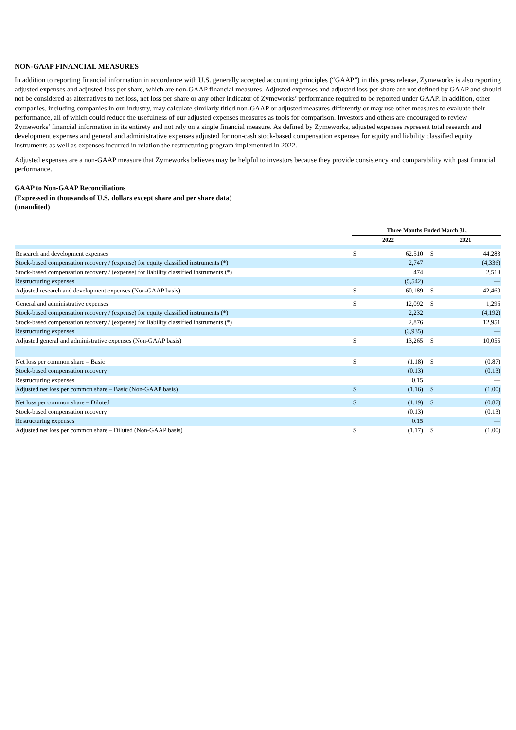NON-GAAP FINANCIAL MEASURES
In addition to reporting financial information in accordance with U.S. generally accepted accounting principles (“GAAP”) in this press release, Zymeworks is also reporting adjusted expenses and adjusted loss per share, which are non-GAAP financial measures. Adjusted expenses and adjusted loss per share are not defined by GAAP and should not be considered as alternatives to net loss, net loss per share or any other indicator of Zymeworks’ performance required to be reported under GAAP. In addition, other companies, including companies in our industry, may calculate similarly titled non-GAAP or adjusted measures differently or may use other measures to evaluate their performance, all of which could reduce the usefulness of our adjusted expenses measures as tools for comparison. Investors and others are encouraged to review Zymeworks’ financial information in its entirety and not rely on a single financial measure. As defined by Zymeworks, adjusted expenses represent total research and development expenses and general and administrative expenses adjusted for non-cash stock-based compensation expenses for equity and liability classified equity instruments as well as expenses incurred in relation the restructuring program implemented in 2022.
Adjusted expenses are a non-GAAP measure that Zymeworks believes may be helpful to investors because they provide consistency and comparability with past financial performance.
GAAP to Non-GAAP Reconciliations
(Expressed in thousands of U.S. dollars except share and per share data)
(unaudited)
| | Three Months Ended March 31, | | | | |
| | 2022 | | | 2021 | |
| Research and development expenses | $ | 62,510 | | $ | 44,283 |
| Stock-based compensation recovery / (expense) for equity classified instruments (*) | | 2,747 | | | (4,336) |
| Stock-based compensation recovery / (expense) for liability classified instruments (*) | | 474 | | | 2,513 |
| Restructuring expenses | | (5,542) | | | — |
| Adjusted research and development expenses (Non-GAAP basis) | $ | 60,189 | | $ | 42,460 |
| General and administrative expenses | $ | 12,092 | | $ | 1,296 |
| Stock-based compensation recovery / (expense) for equity classified instruments (*) | | 2,232 | | | (4,192) |
| Stock-based compensation recovery / (expense) for liability classified instruments (*) | | 2,876 | | | 12,951 |
| Restructuring expenses | | (3,935) | | | — |
| Adjusted general and administrative expenses (Non-GAAP basis) | $ | 13,265 | | $ | 10,055 |
| Net loss per common share – Basic | $ | (1.18) | | $ | (0.87) |
| Stock-based compensation recovery | | (0.13) | | | (0.13) |
| Restructuring expenses | | 0.15 | | | — |
| Adjusted net loss per common share – Basic (Non-GAAP basis) | $ | (1.16) | | $ | (1.00) |
| Net loss per common share – Diluted | $ | (1.19) | | $ | (0.87) |
| Stock-based compensation recovery | | (0.13) | | | (0.13) |
| Restructuring expenses | | 0.15 | | | — |
| Adjusted net loss per common share – Diluted (Non-GAAP basis) | $ | (1.17) | | $ | (1.00) |